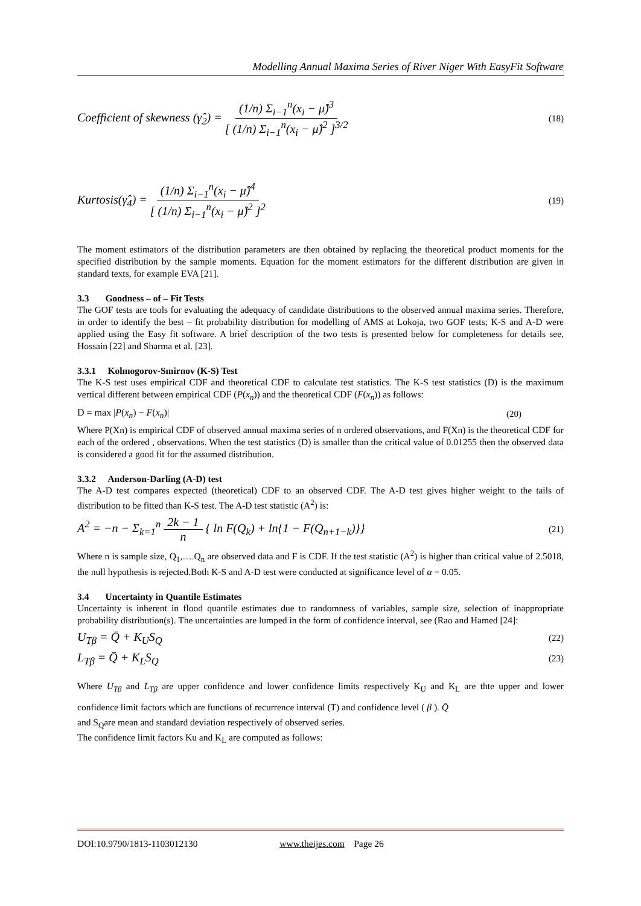Modelling Annual Maxima Series of River Niger With EasyFit Software
Coefficient of skewness (γ̂<sub>2</sub>) = (1/n) Σ<sub>i−1</sub><sup>n</sup>(x<sub>i</sub> − μ̂)<sup>3</sup> [ (1/n) Σ<sub>i−1</sub><sup>n</sup>(x<sub>i</sub> − μ̂)<sup>2</sup> ]<sup>3/2</sup> (18)
Kurtosis(γ̂<sub>4</sub>) = (1/n) Σ<sub>i−1</sub><sup>n</sup>(x<sub>i</sub> − μ̂)<sup>4</sup> [ (1/n) Σ<sub>i−1</sub><sup>n</sup>(x<sub>i</sub> − μ̂)<sup>2</sup> ]<sup>2</sup> (19)
The moment estimators of the distribution parameters are then obtained by replacing the theoretical product moments for the specified distribution by the sample moments. Equation for the moment estimators for the different distribution are given in standard texts, for example EVA [21].
3.3 Goodness – of – Fit Tests
The GOF tests are tools for evaluating the adequacy of candidate distributions to the observed annual maxima series. Therefore, in order to identify the best – fit probability distribution for modelling of AMS at Lokoja, two GOF tests; K-S and A-D were applied using the Easy fit software. A brief description of the two tests is presented below for completeness for details see, Hossain [22] and Sharma et al. [23].
3.3.1 Kolmogorov-Smirnov (K-S) Test
The K-S test uses empirical CDF and theoretical CDF to calculate test statistics. The K-S test statistics (D) is the maximum vertical different between empirical CDF (P(x<sub>n</sub>)) and the theoretical CDF (F(x<sub>n</sub>)) as follows:
D = max |P(x<sub>n</sub>) − F(x<sub>n</sub>)| (20)
Where P(Xn) is empirical CDF of observed annual maxima series of n ordered observations, and F(Xn) is the theoretical CDF for each of the ordered , observations. When the test statistics (D) is smaller than the critical value of 0.01255 then the observed data is considered a good fit for the assumed distribution.
3.3.2 Anderson-Darling (A-D) test
The A-D test compares expected (theoretical) CDF to an observed CDF. The A-D test gives higher weight to the tails of distribution to be fitted than K-S test. The A-D test statistic (A<sup>2</sup>) is:
A<sup>2</sup> = −n − Σ<sub>k=1</sub><sup>n</sup> 2k − 1 n { ln F(Q<sub>k</sub>) + ln{1 − F(Q<sub>n+1−k</sub>)}} (21)
Where n is sample size, Q<sub>1</sub>,….Q<sub>n</sub> are observed data and F is CDF. If the test statistic (A<sup>2</sup>) is higher than critical value of 2.5018, the null hypothesis is rejected.Both K-S and A-D test were conducted at significance level of α = 0.05.
3.4 Uncertainty in Quantile Estimates
Uncertainty is inherent in flood quantile estimates due to randomness of variables, sample size, selection of inappropriate probability distribution(s). The uncertainties are lumped in the form of confidence interval, see (Rao and Hamed [24]:
U<sub>Tβ</sub> = Q̄ + K<sub>U</sub>S<sub>Q</sub> (22)
L<sub>Tβ</sub> = Q̄ + K<sub>L</sub>S<sub>Q</sub> (23)
Where U<sub>Tβ</sub> and L<sub>Tβ</sub> are upper confidence and lower confidence limits respectively K<sub>U</sub> and K<sub>L</sub> are thte upper and lower confidence limit factors which are functions of recurrence interval (T) and confidence level ( β ). Q̄
and S<sub>Q</sub>are mean and standard deviation respectively of observed series.
The confidence limit factors Ku and K<sub>L</sub> are computed as follows:
DOI:10.9790/1813-1103012130 www.theijes.com Page 26